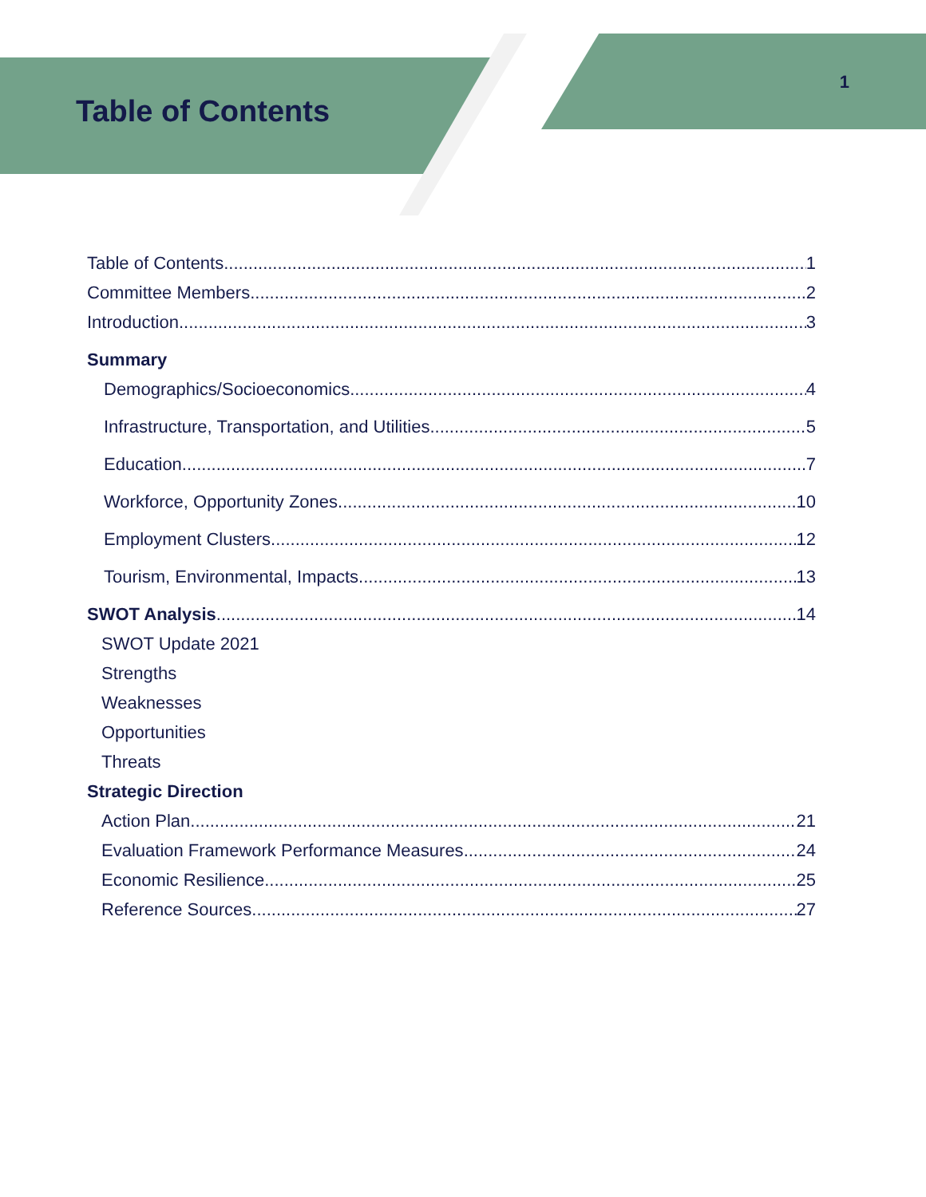Table of Contents
1
Table of Contents 1
Committee Members 2
Introduction 3
Summary
Demographics/Socioeconomics 4
Infrastructure, Transportation, and Utilities 5
Education 7
Workforce, Opportunity Zones 10
Employment Clusters 12
Tourism, Environmental, Impacts 13
SWOT Analysis 14
SWOT Update 2021
Strengths
Weaknesses
Opportunities
Threats
Strategic Direction
Action Plan 21
Evaluation Framework Performance Measures 24
Economic Resilience 25
Reference Sources 27